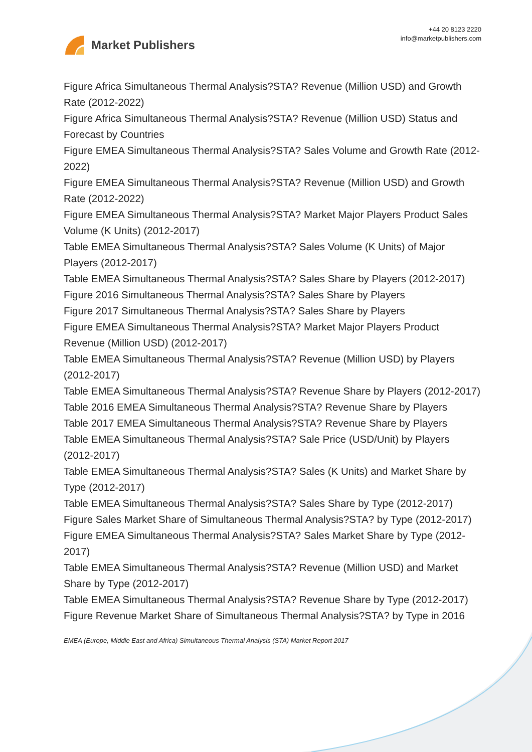Market Publishers
+44 20 8123 2220
info@marketpublishers.com
Figure Africa Simultaneous Thermal Analysis?STA? Revenue (Million USD) and Growth Rate (2012-2022)
Figure Africa Simultaneous Thermal Analysis?STA? Revenue (Million USD) Status and Forecast by Countries
Figure EMEA Simultaneous Thermal Analysis?STA? Sales Volume and Growth Rate (2012-2022)
Figure EMEA Simultaneous Thermal Analysis?STA? Revenue (Million USD) and Growth Rate (2012-2022)
Figure EMEA Simultaneous Thermal Analysis?STA? Market Major Players Product Sales Volume (K Units) (2012-2017)
Table EMEA Simultaneous Thermal Analysis?STA? Sales Volume (K Units) of Major Players (2012-2017)
Table EMEA Simultaneous Thermal Analysis?STA? Sales Share by Players (2012-2017)
Figure 2016 Simultaneous Thermal Analysis?STA? Sales Share by Players
Figure 2017 Simultaneous Thermal Analysis?STA? Sales Share by Players
Figure EMEA Simultaneous Thermal Analysis?STA? Market Major Players Product Revenue (Million USD) (2012-2017)
Table EMEA Simultaneous Thermal Analysis?STA? Revenue (Million USD) by Players (2012-2017)
Table EMEA Simultaneous Thermal Analysis?STA? Revenue Share by Players (2012-2017)
Table 2016 EMEA Simultaneous Thermal Analysis?STA? Revenue Share by Players
Table 2017 EMEA Simultaneous Thermal Analysis?STA? Revenue Share by Players
Table EMEA Simultaneous Thermal Analysis?STA? Sale Price (USD/Unit) by Players (2012-2017)
Table EMEA Simultaneous Thermal Analysis?STA? Sales (K Units) and Market Share by Type (2012-2017)
Table EMEA Simultaneous Thermal Analysis?STA? Sales Share by Type (2012-2017)
Figure Sales Market Share of Simultaneous Thermal Analysis?STA? by Type (2012-2017)
Figure EMEA Simultaneous Thermal Analysis?STA? Sales Market Share by Type (2012-2017)
Table EMEA Simultaneous Thermal Analysis?STA? Revenue (Million USD) and Market Share by Type (2012-2017)
Table EMEA Simultaneous Thermal Analysis?STA? Revenue Share by Type (2012-2017)
Figure Revenue Market Share of Simultaneous Thermal Analysis?STA? by Type in 2016
EMEA (Europe, Middle East and Africa) Simultaneous Thermal Analysis (STA) Market Report 2017